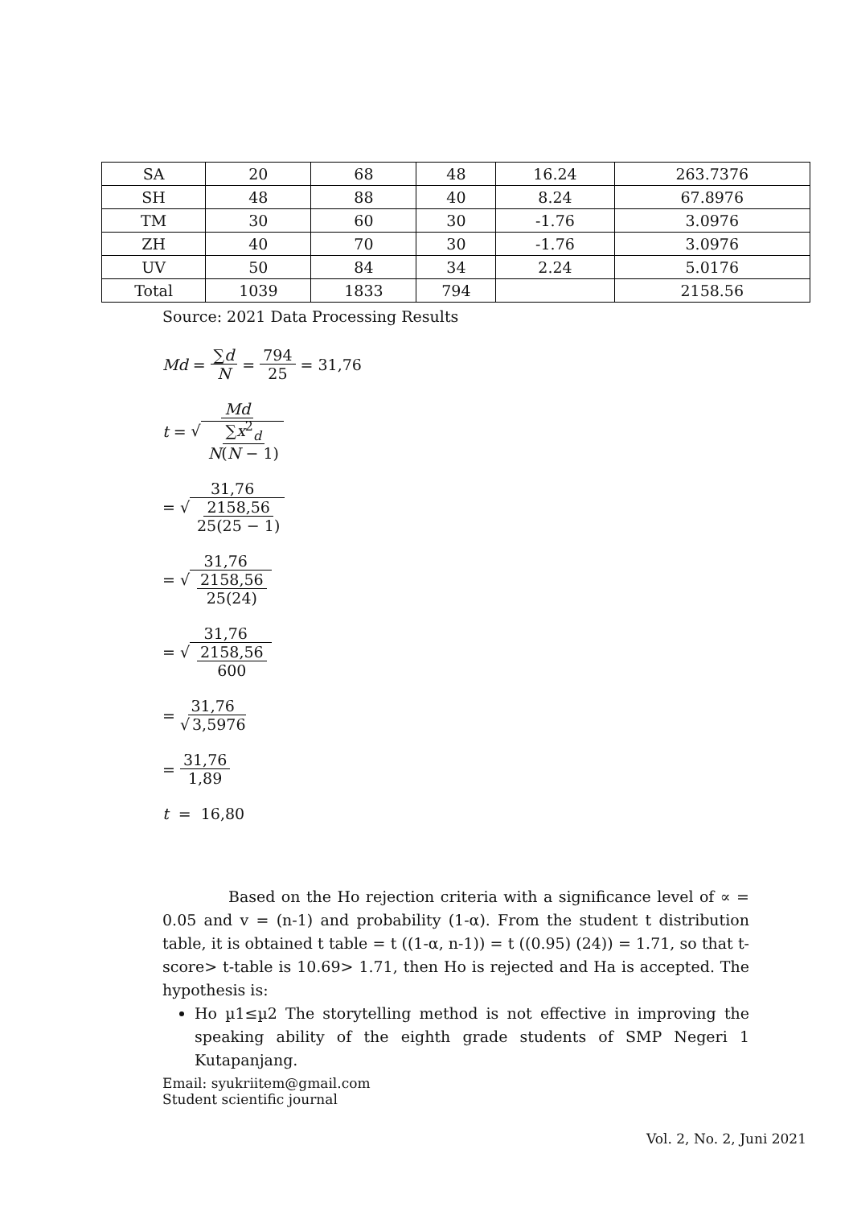| SA | 20 | 68 | 48 | 16.24 | 263.7376 |
| SH | 48 | 88 | 40 | 8.24 | 67.8976 |
| TM | 30 | 60 | 30 | -1.76 | 3.0976 |
| ZH | 40 | 70 | 30 | -1.76 | 3.0976 |
| UV | 50 | 84 | 34 | 2.24 | 5.0176 |
| Total | 1039 | 1833 | 794 | | 2158.56 |
Source: 2021 Data Processing Results
Md = ∑d N = 794 25 = 31,76
t = Md √ ∑x<sup>2</sup><sub>d</sub> N(N − 1)
= 31,76 √ 2158,56 25(25 − 1)
= 31,76 √ 2158,56 25(24)
= 31,76 √ 2158,56 600
= 31,76 √ 3,5976
= 31,76 1,89
t = 16,80
Based on the Ho rejection criteria with a significance level of ∝ = 0.05 and v = (n-1) and probability (1-α). From the student t distribution table, it is obtained t table = t ((1-α, n-1)) = t ((0.95) (24)) = 1.71, so that t-score> t-table is 10.69> 1.71, then Ho is rejected and Ha is accepted. The hypothesis is:
Ho µ1≤µ2 The storytelling method is not effective in improving the speaking ability of the eighth grade students of SMP Negeri 1 Kutapanjang.
Email: syukriitem@gmail.com
Student scientific journal
Vol. 2, No. 2, Juni 2021